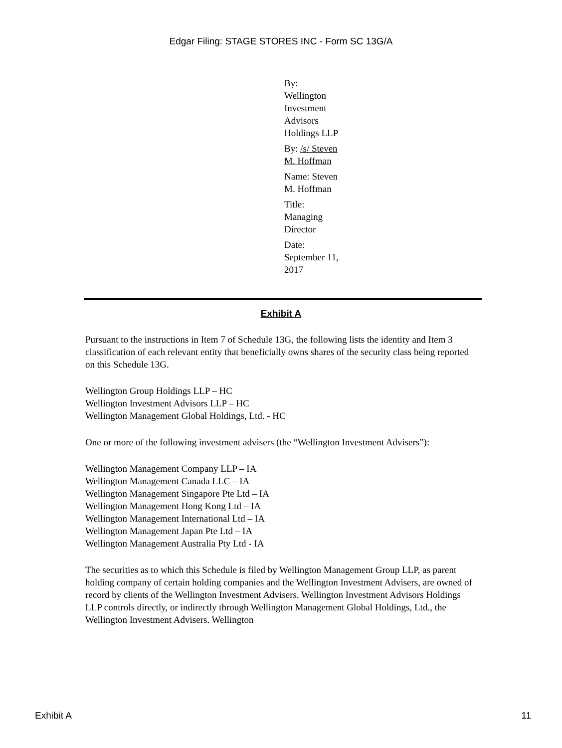Edgar Filing: STAGE STORES INC - Form SC 13G/A
By:
Wellington Investment Advisors Holdings LLP
By: /s/ Steven M. Hoffman
Name: Steven M. Hoffman
Title: Managing Director
Date: September 11, 2017
Exhibit A
Pursuant to the instructions in Item 7 of Schedule 13G, the following lists the identity and Item 3 classification of each relevant entity that beneficially owns shares of the security class being reported on this Schedule 13G.
Wellington Group Holdings LLP – HC
Wellington Investment Advisors LLP – HC
Wellington Management Global Holdings, Ltd. - HC
One or more of the following investment advisers (the “Wellington Investment Advisers”):
Wellington Management Company LLP – IA
Wellington Management Canada LLC – IA
Wellington Management Singapore Pte Ltd – IA
Wellington Management Hong Kong Ltd – IA
Wellington Management International Ltd – IA
Wellington Management Japan Pte Ltd – IA
Wellington Management Australia Pty Ltd - IA
The securities as to which this Schedule is filed by Wellington Management Group LLP, as parent holding company of certain holding companies and the Wellington Investment Advisers, are owned of record by clients of the Wellington Investment Advisers. Wellington Investment Advisors Holdings LLP controls directly, or indirectly through Wellington Management Global Holdings, Ltd., the Wellington Investment Advisers. Wellington
Exhibit A 11